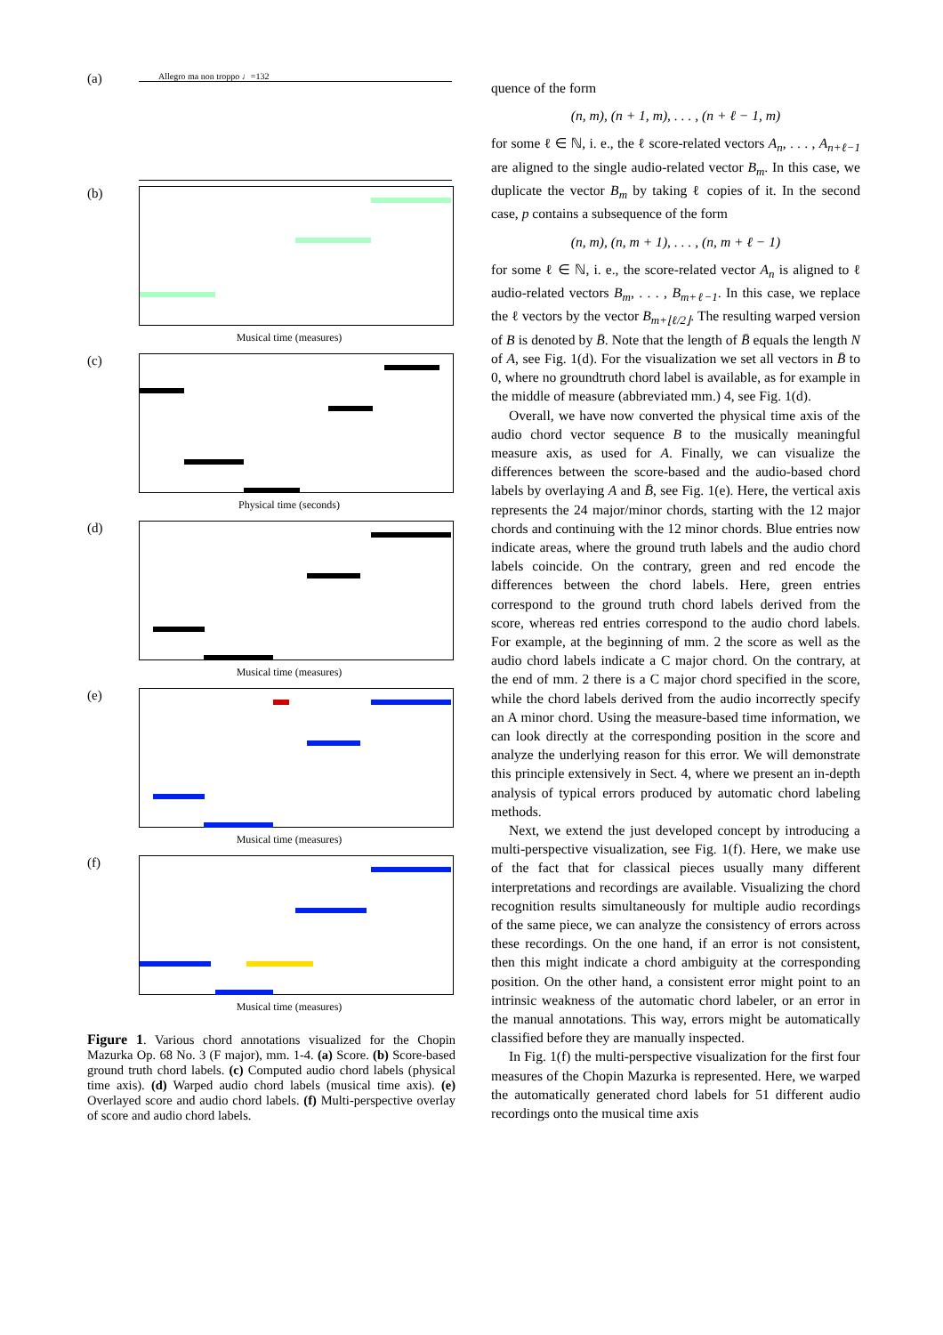(a)
Allegro ma non troppo ♩=132
(b)
Musical time (measures)
(c)
Physical time (seconds)
(d)
Musical time (measures)
(e)
Musical time (measures)
(f)
Musical time (measures)
Figure 1. Various chord annotations visualized for the Chopin Mazurka Op. 68 No. 3 (F major), mm. 1-4. (a) Score. (b) Score-based ground truth chord labels. (c) Computed audio chord labels (physical time axis). (d) Warped audio chord labels (musical time axis). (e) Overlayed score and audio chord labels. (f) Multi-perspective overlay of score and audio chord labels.
quence of the form
(n, m), (n + 1, m), . . . , (n + ℓ − 1, m)
for some ℓ ∈ ℕ, i. e., the ℓ score-related vectors A<sub>n</sub>, . . . , A<sub>n+ℓ−1</sub> are aligned to the single audio-related vector B<sub>m</sub>. In this case, we duplicate the vector B<sub>m</sub> by taking ℓ copies of it. In the second case, p contains a subsequence of the form
(n, m), (n, m + 1), . . . , (n, m + ℓ − 1)
for some ℓ ∈ ℕ, i. e., the score-related vector A<sub>n</sub> is aligned to ℓ audio-related vectors B<sub>m</sub>, . . . , B<sub>m+ℓ−1</sub>. In this case, we replace the ℓ vectors by the vector B<sub>m+⌊ℓ/2⌋</sub>. The resulting warped version of B is denoted by B̄. Note that the length of B̄ equals the length N of A, see Fig. 1(d). For the visualization we set all vectors in B̄ to 0, where no groundtruth chord label is available, as for example in the middle of measure (abbreviated mm.) 4, see Fig. 1(d).
Overall, we have now converted the physical time axis of the audio chord vector sequence B to the musically meaningful measure axis, as used for A. Finally, we can visualize the differences between the score-based and the audio-based chord labels by overlaying A and B̄, see Fig. 1(e). Here, the vertical axis represents the 24 major/minor chords, starting with the 12 major chords and continuing with the 12 minor chords. Blue entries now indicate areas, where the ground truth labels and the audio chord labels coincide. On the contrary, green and red encode the differences between the chord labels. Here, green entries correspond to the ground truth chord labels derived from the score, whereas red entries correspond to the audio chord labels. For example, at the beginning of mm. 2 the score as well as the audio chord labels indicate a C major chord. On the contrary, at the end of mm. 2 there is a C major chord specified in the score, while the chord labels derived from the audio incorrectly specify an A minor chord. Using the measure-based time information, we can look directly at the corresponding position in the score and analyze the underlying reason for this error. We will demonstrate this principle extensively in Sect. 4, where we present an in-depth analysis of typical errors produced by automatic chord labeling methods.
Next, we extend the just developed concept by introducing a multi-perspective visualization, see Fig. 1(f). Here, we make use of the fact that for classical pieces usually many different interpretations and recordings are available. Visualizing the chord recognition results simultaneously for multiple audio recordings of the same piece, we can analyze the consistency of errors across these recordings. On the one hand, if an error is not consistent, then this might indicate a chord ambiguity at the corresponding position. On the other hand, a consistent error might point to an intrinsic weakness of the automatic chord labeler, or an error in the manual annotations. This way, errors might be automatically classified before they are manually inspected.
In Fig. 1(f) the multi-perspective visualization for the first four measures of the Chopin Mazurka is represented. Here, we warped the automatically generated chord labels for 51 different audio recordings onto the musical time axis